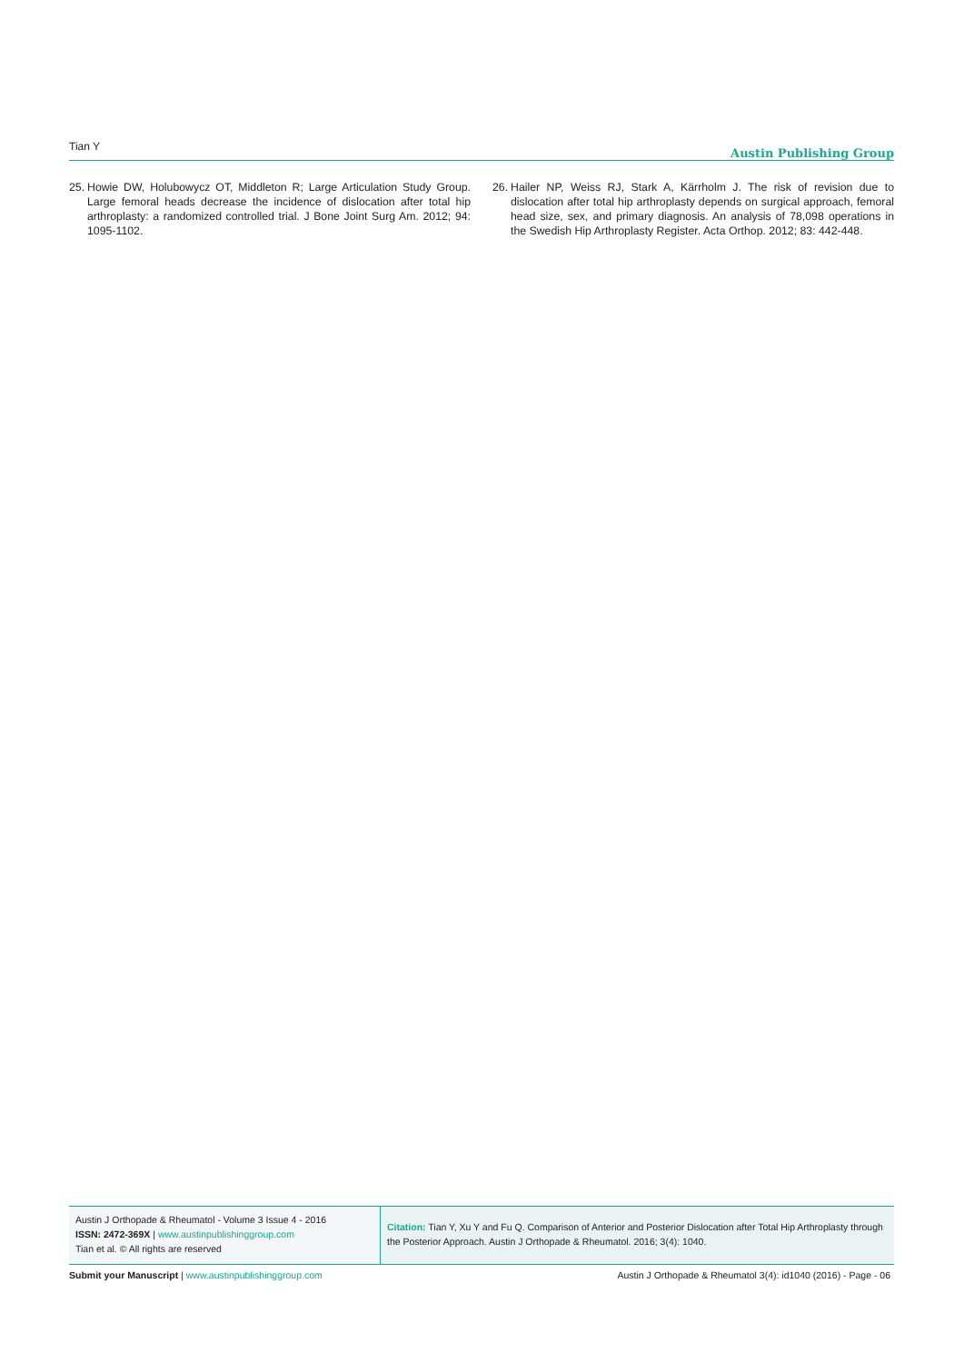Tian Y Austin Publishing Group
25. Howie DW, Holubowycz OT, Middleton R; Large Articulation Study Group. Large femoral heads decrease the incidence of dislocation after total hip arthroplasty: a randomized controlled trial. J Bone Joint Surg Am. 2012; 94: 1095-1102.
26. Hailer NP, Weiss RJ, Stark A, Kärrholm J. The risk of revision due to dislocation after total hip arthroplasty depends on surgical approach, femoral head size, sex, and primary diagnosis. An analysis of 78,098 operations in the Swedish Hip Arthroplasty Register. Acta Orthop. 2012; 83: 442-448.
Austin J Orthopade & Rheumatol - Volume 3 Issue 4 - 2016
ISSN: 2472-369X | www.austinpublishinggroup.com
Tian et al. © All rights are reserved
Citation: Tian Y, Xu Y and Fu Q. Comparison of Anterior and Posterior Dislocation after Total Hip Arthroplasty through the Posterior Approach. Austin J Orthopade & Rheumatol. 2016; 3(4): 1040.
Submit your Manuscript | www.austinpublishinggroup.com Austin J Orthopade & Rheumatol 3(4): id1040 (2016) - Page - 06